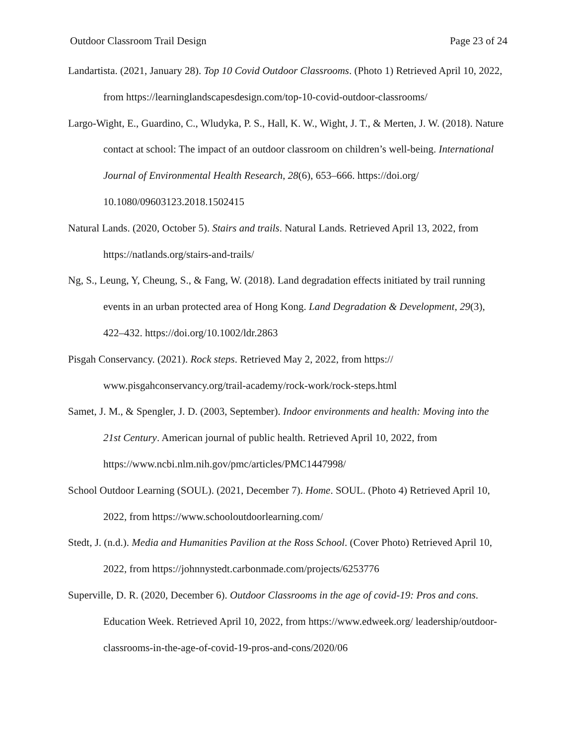Outdoor Classroom Trail Design Page 23 of 24
Landartista. (2021, January 28). Top 10 Covid Outdoor Classrooms. (Photo 1) Retrieved April 10, 2022, from https://learninglandscapesdesign.com/top-10-covid-outdoor-classrooms/
Largo-Wight, E., Guardino, C., Wludyka, P. S., Hall, K. W., Wight, J. T., & Merten, J. W. (2018). Nature contact at school: The impact of an outdoor classroom on children’s well-being. International Journal of Environmental Health Research, 28(6), 653–666. https://doi.org/ 10.1080/09603123.2018.1502415
Natural Lands. (2020, October 5). Stairs and trails. Natural Lands. Retrieved April 13, 2022, from https://natlands.org/stairs-and-trails/
Ng, S., Leung, Y, Cheung, S., & Fang, W. (2018). Land degradation effects initiated by trail running events in an urban protected area of Hong Kong. Land Degradation & Development, 29(3), 422–432. https://doi.org/10.1002/ldr.2863
Pisgah Conservancy. (2021). Rock steps. Retrieved May 2, 2022, from https:// www.pisgahconservancy.org/trail-academy/rock-work/rock-steps.html
Samet, J. M., & Spengler, J. D. (2003, September). Indoor environments and health: Moving into the 21st Century. American journal of public health. Retrieved April 10, 2022, from https://www.ncbi.nlm.nih.gov/pmc/articles/PMC1447998/
School Outdoor Learning (SOUL). (2021, December 7). Home. SOUL. (Photo 4) Retrieved April 10, 2022, from https://www.schooloutdoorlearning.com/
Stedt, J. (n.d.). Media and Humanities Pavilion at the Ross School. (Cover Photo) Retrieved April 10, 2022, from https://johnnystedt.carbonmade.com/projects/6253776
Superville, D. R. (2020, December 6). Outdoor Classrooms in the age of covid-19: Pros and cons. Education Week. Retrieved April 10, 2022, from https://www.edweek.org/ leadership/outdoor-classrooms-in-the-age-of-covid-19-pros-and-cons/2020/06